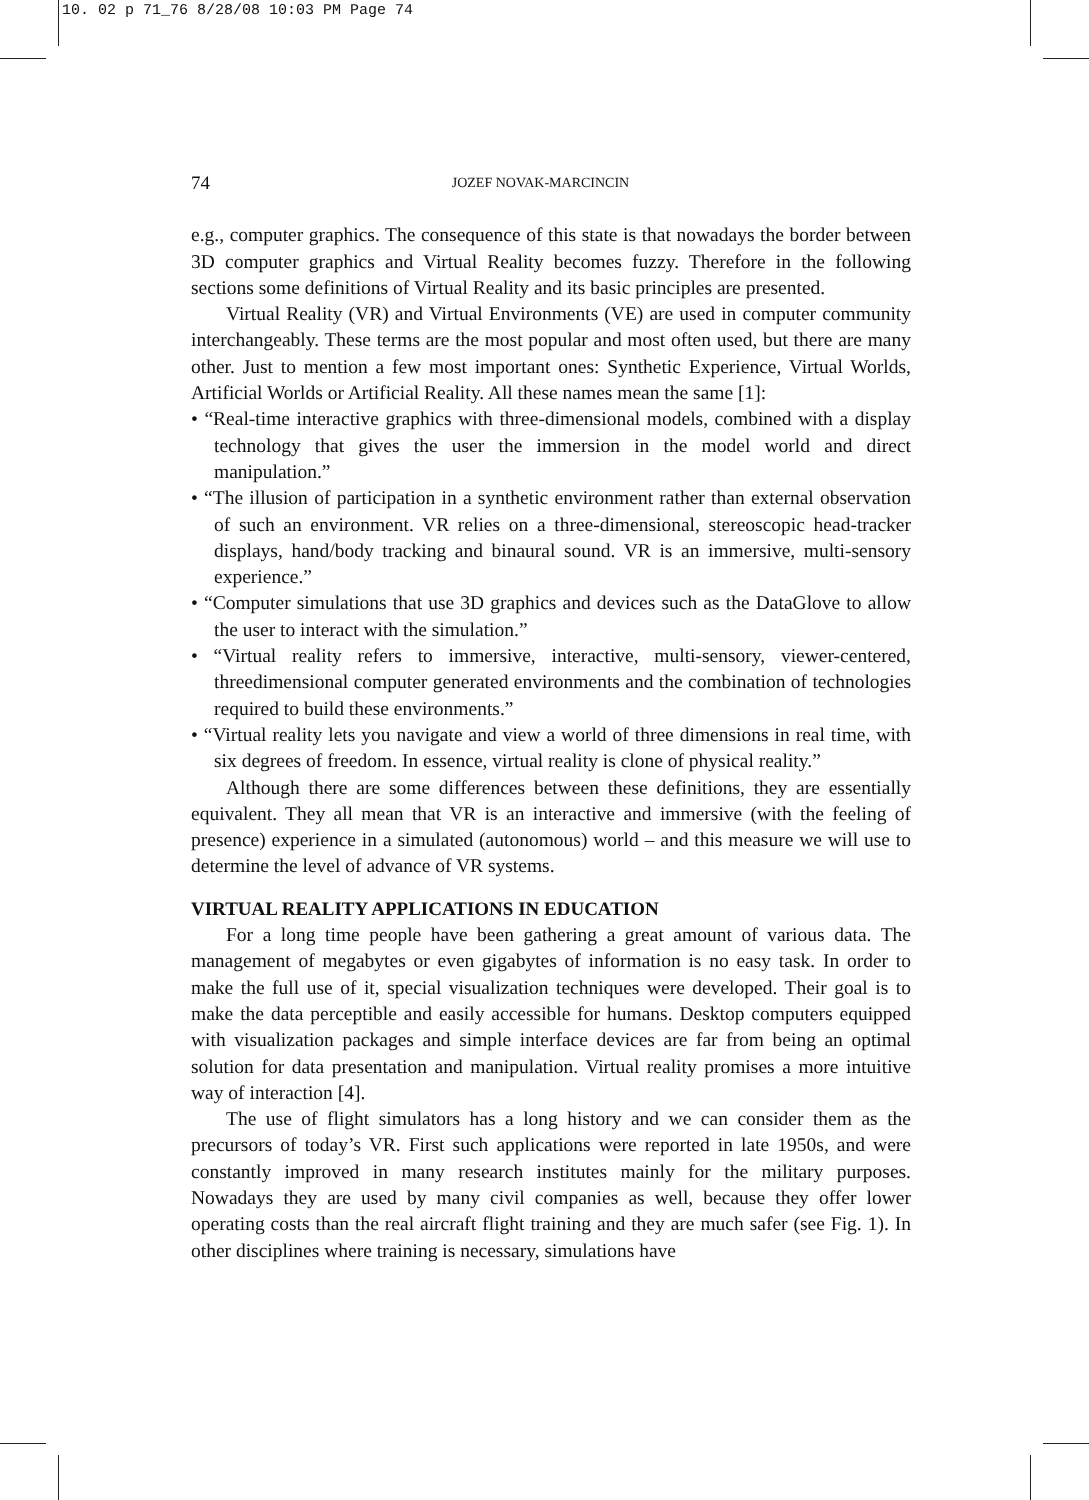10. 02 p 71_76 8/28/08 10:03 PM Page 74
74 JOZEF NOVAK-MARCINCIN
e.g., computer graphics. The consequence of this state is that nowadays the border between 3D computer graphics and Virtual Reality becomes fuzzy. Therefore in the following sections some definitions of Virtual Reality and its basic principles are presented.
Virtual Reality (VR) and Virtual Environments (VE) are used in computer community interchangeably. These terms are the most popular and most often used, but there are many other. Just to mention a few most important ones: Synthetic Experience, Virtual Worlds, Artificial Worlds or Artificial Reality. All these names mean the same [1]:
• “Real-time interactive graphics with three-dimensional models, combined with a display technology that gives the user the immersion in the model world and direct manipulation.”
• “The illusion of participation in a synthetic environment rather than external observation of such an environment. VR relies on a three-dimensional, stereoscopic head-tracker displays, hand/body tracking and binaural sound. VR is an immersive, multi-sensory experience.”
• “Computer simulations that use 3D graphics and devices such as the DataGlove to allow the user to interact with the simulation.”
• “Virtual reality refers to immersive, interactive, multi-sensory, viewer-centered, threedimensional computer generated environments and the combination of technologies required to build these environments.”
• “Virtual reality lets you navigate and view a world of three dimensions in real time, with six degrees of freedom. In essence, virtual reality is clone of physical reality.”
Although there are some differences between these definitions, they are essentially equivalent. They all mean that VR is an interactive and immersive (with the feeling of presence) experience in a simulated (autonomous) world – and this measure we will use to determine the level of advance of VR systems.
VIRTUAL REALITY APPLICATIONS IN EDUCATION
For a long time people have been gathering a great amount of various data. The management of megabytes or even gigabytes of information is no easy task. In order to make the full use of it, special visualization techniques were developed. Their goal is to make the data perceptible and easily accessible for humans. Desktop computers equipped with visualization packages and simple interface devices are far from being an optimal solution for data presentation and manipulation. Virtual reality promises a more intuitive way of interaction [4].
The use of flight simulators has a long history and we can consider them as the precursors of today’s VR. First such applications were reported in late 1950s, and were constantly improved in many research institutes mainly for the military purposes. Nowadays they are used by many civil companies as well, because they offer lower operating costs than the real aircraft flight training and they are much safer (see Fig. 1). In other disciplines where training is necessary, simulations have